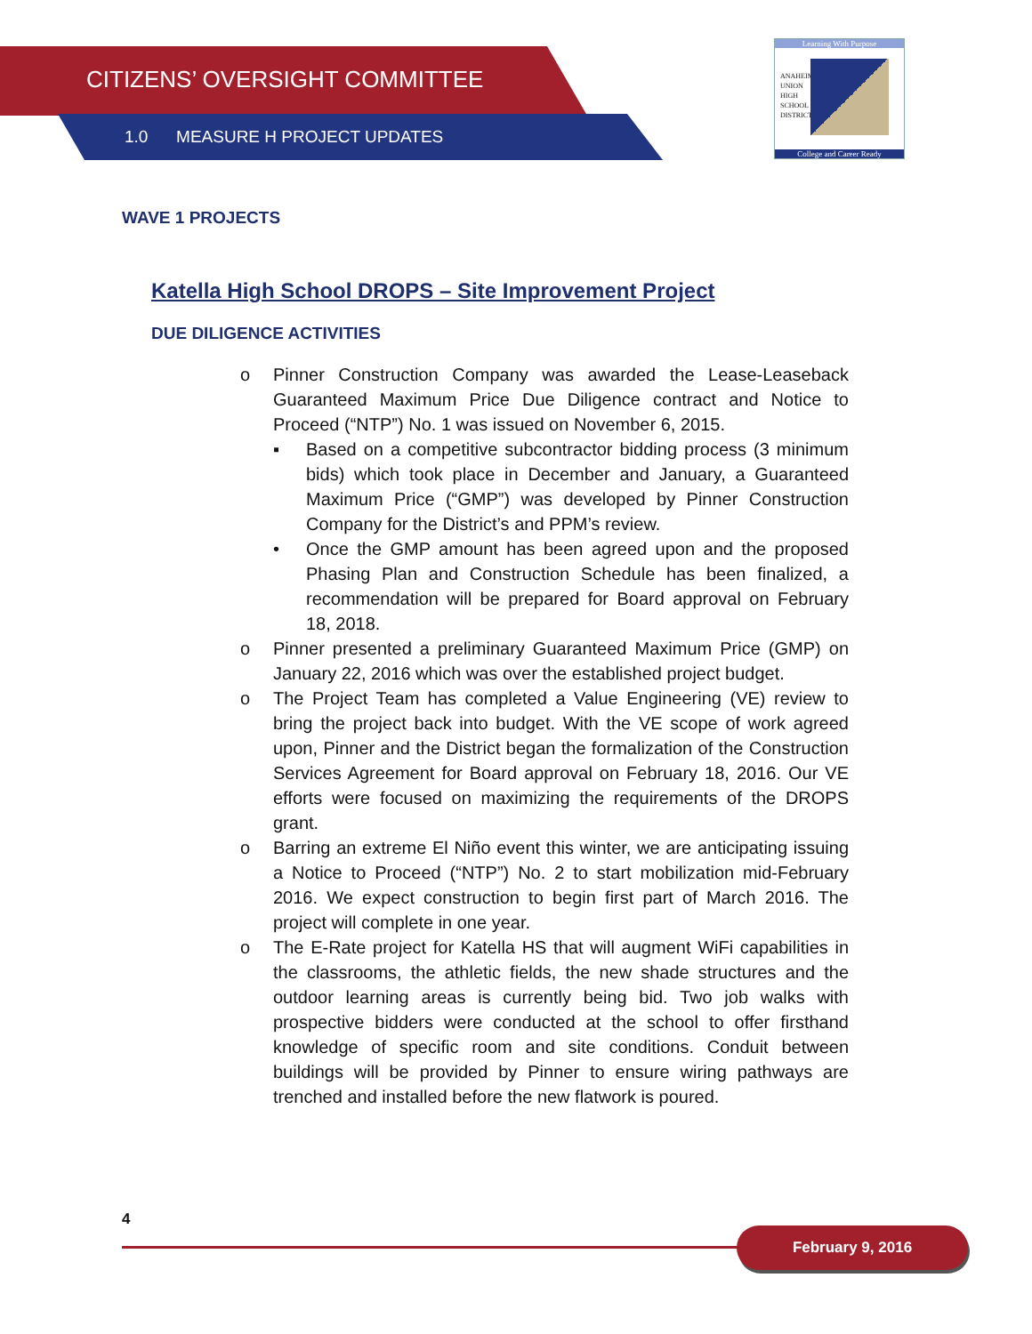CITIZENS’ OVERSIGHT COMMITTEE
1.0 MEASURE H PROJECT UPDATES
Learning With Purpose
ANAHEIM
UNION
HIGH
SCHOOL
DISTRICT
College and Career Ready
WAVE 1 PROJECTS
Katella High School DROPS – Site Improvement Project
DUE DILIGENCE ACTIVITIES
o Pinner Construction Company was awarded the Lease-Leaseback Guaranteed Maximum Price Due Diligence contract and Notice to Proceed (“NTP”) No. 1 was issued on November 6, 2015.
▪ Based on a competitive subcontractor bidding process (3 minimum bids) which took place in December and January, a Guaranteed Maximum Price (“GMP”) was developed by Pinner Construction Company for the District’s and PPM’s review.
• Once the GMP amount has been agreed upon and the proposed Phasing Plan and Construction Schedule has been finalized, a recommendation will be prepared for Board approval on February 18, 2018.
o Pinner presented a preliminary Guaranteed Maximum Price (GMP) on January 22, 2016 which was over the established project budget.
o The Project Team has completed a Value Engineering (VE) review to bring the project back into budget. With the VE scope of work agreed upon, Pinner and the District began the formalization of the Construction Services Agreement for Board approval on February 18, 2016. Our VE efforts were focused on maximizing the requirements of the DROPS grant.
o Barring an extreme El Niño event this winter, we are anticipating issuing a Notice to Proceed (“NTP”) No. 2 to start mobilization mid-February 2016. We expect construction to begin first part of March 2016. The project will complete in one year.
o The E-Rate project for Katella HS that will augment WiFi capabilities in the classrooms, the athletic fields, the new shade structures and the outdoor learning areas is currently being bid. Two job walks with prospective bidders were conducted at the school to offer firsthand knowledge of specific room and site conditions. Conduit between buildings will be provided by Pinner to ensure wiring pathways are trenched and installed before the new flatwork is poured.
4
February 9, 2016